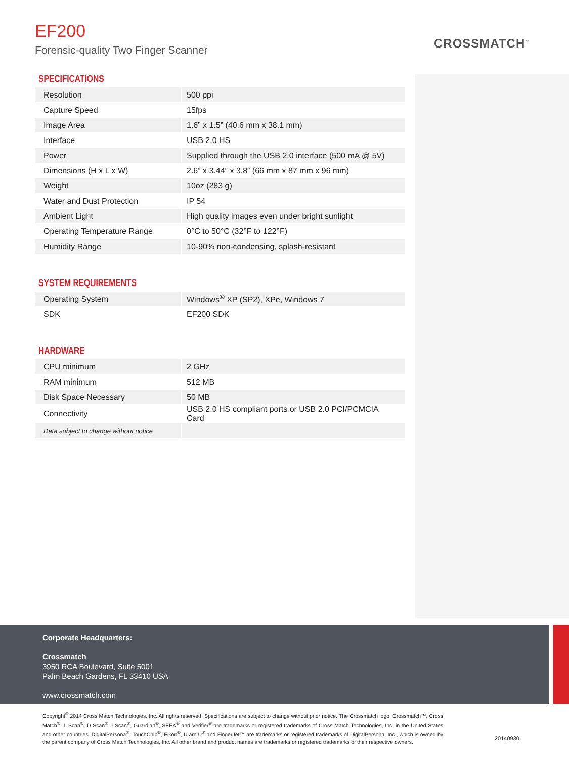EF200
Forensic-quality Two Finger Scanner
CROSSMATCH<sup>™</sup>
SPECIFICATIONS
| Resolution | 500 ppi |
| Capture Speed | 15fps |
| Image Area | 1.6” x 1.5” (40.6 mm x 38.1 mm) |
| Interface | USB 2.0 HS |
| Power | Supplied through the USB 2.0 interface (500 mA @ 5V) |
| Dimensions (H x L x W) | 2.6” x 3.44” x 3.8” (66 mm x 87 mm x 96 mm) |
| Weight | 10oz (283 g) |
| Water and Dust Protection | IP 54 |
| Ambient Light | High quality images even under bright sunlight |
| Operating Temperature Range | 0°C to 50°C (32°F to 122°F) |
| Humidity Range | 10-90% non-condensing, splash-resistant |
SYSTEM REQUIREMENTS
| Operating System | Windows<sup>®</sup> XP (SP2), XPe, Windows 7 |
| SDK | EF200 SDK |
HARDWARE
| CPU minimum | 2 GHz |
| RAM minimum | 512 MB |
| Disk Space Necessary | 50 MB |
| Connectivity | USB 2.0 HS compliant ports or USB 2.0 PCI/PCMCIA Card |
| Data subject to change without notice | |
Corporate Headquarters:
Crossmatch
3950 RCA Boulevard, Suite 5001
Palm Beach Gardens, FL 33410 USA
www.crossmatch.com
Copyright<sup>©</sup> 2014 Cross Match Technologies, Inc. All rights reserved. Specifications are subject to change without prior notice. The Crossmatch logo, Crossmatch™, Cross Match<sup>®</sup>, L Scan<sup>®</sup>, D Scan<sup>®</sup>, I Scan<sup>®</sup>, Guardian<sup>®</sup>, SEEK<sup>®</sup> and Verifier<sup>®</sup> are trademarks or registered trademarks of Cross Match Technologies, Inc. in the United States and other countries. DigitalPersona<sup>®</sup>, TouchChip<sup>®</sup>, Eikon<sup>®</sup>, U.are.U<sup>®</sup> and FingerJet™ are trademarks or registered trademarks of DigitalPersona, Inc., which is owned by the parent company of Cross Match Technologies, Inc. All other brand and product names are trademarks or registered trademarks of their respective owners.
20140930